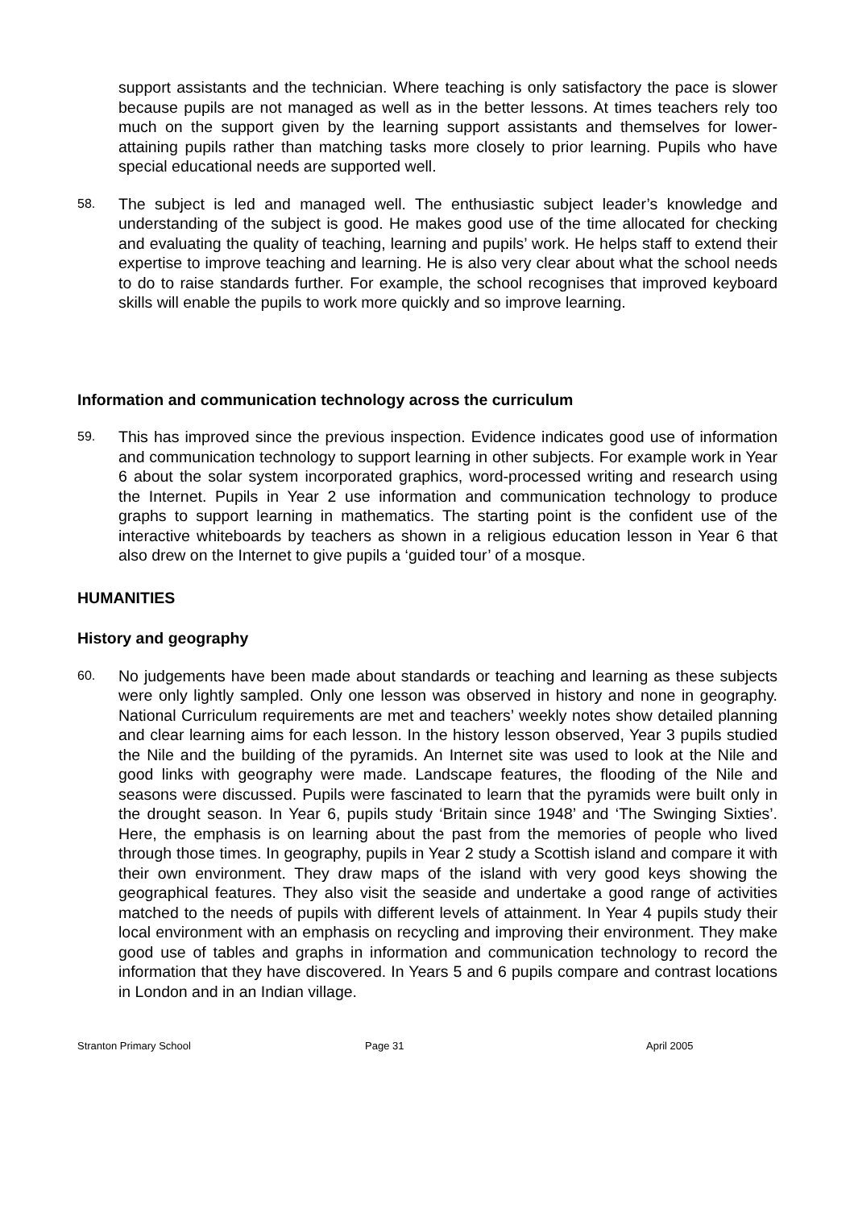support assistants and the technician. Where teaching is only satisfactory the pace is slower because pupils are not managed as well as in the better lessons. At times teachers rely too much on the support given by the learning support assistants and themselves for lower-attaining pupils rather than matching tasks more closely to prior learning. Pupils who have special educational needs are supported well.
58.
The subject is led and managed well. The enthusiastic subject leader’s knowledge and understanding of the subject is good. He makes good use of the time allocated for checking and evaluating the quality of teaching, learning and pupils’ work. He helps staff to extend their expertise to improve teaching and learning. He is also very clear about what the school needs to do to raise standards further. For example, the school recognises that improved keyboard skills will enable the pupils to work more quickly and so improve learning.
Information and communication technology across the curriculum
59.
This has improved since the previous inspection. Evidence indicates good use of information and communication technology to support learning in other subjects. For example work in Year 6 about the solar system incorporated graphics, word-processed writing and research using the Internet. Pupils in Year 2 use information and communication technology to produce graphs to support learning in mathematics. The starting point is the confident use of the interactive whiteboards by teachers as shown in a religious education lesson in Year 6 that also drew on the Internet to give pupils a ‘guided tour’ of a mosque.
HUMANITIES
History and geography
60.
No judgements have been made about standards or teaching and learning as these subjects were only lightly sampled. Only one lesson was observed in history and none in geography. National Curriculum requirements are met and teachers’ weekly notes show detailed planning and clear learning aims for each lesson. In the history lesson observed, Year 3 pupils studied the Nile and the building of the pyramids. An Internet site was used to look at the Nile and good links with geography were made. Landscape features, the flooding of the Nile and seasons were discussed. Pupils were fascinated to learn that the pyramids were built only in the drought season. In Year 6, pupils study ‘Britain since 1948’ and ‘The Swinging Sixties’. Here, the emphasis is on learning about the past from the memories of people who lived through those times. In geography, pupils in Year 2 study a Scottish island and compare it with their own environment. They draw maps of the island with very good keys showing the geographical features. They also visit the seaside and undertake a good range of activities matched to the needs of pupils with different levels of attainment. In Year 4 pupils study their local environment with an emphasis on recycling and improving their environment. They make good use of tables and graphs in information and communication technology to record the information that they have discovered. In Years 5 and 6 pupils compare and contrast locations in London and in an Indian village.
Stranton Primary School Page 31 April 2005